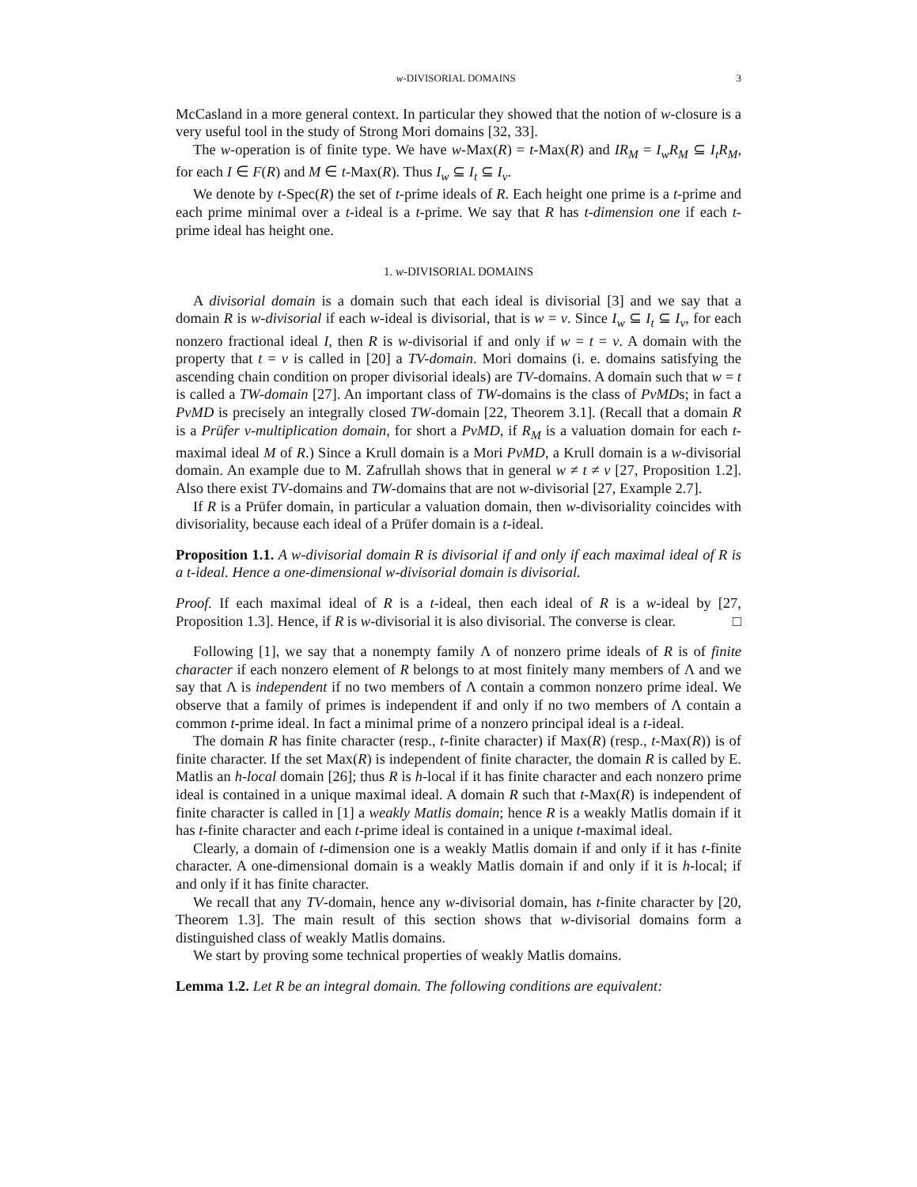w-DIVISORIAL DOMAINS 3
McCasland in a more general context. In particular they showed that the notion of w-closure is a very useful tool in the study of Strong Mori domains [32, 33].
The w-operation is of finite type. We have w-Max(R) = t-Max(R) and IR<sub>M</sub> = I<sub>w</sub>R<sub>M</sub> ⊆ I<sub>t</sub>R<sub>M</sub>, for each I ∈ F(R) and M ∈ t-Max(R). Thus I<sub>w</sub> ⊆ I<sub>t</sub> ⊆ I<sub>v</sub>.
We denote by t-Spec(R) the set of t-prime ideals of R. Each height one prime is a t-prime and each prime minimal over a t-ideal is a t-prime. We say that R has t-dimension one if each t-prime ideal has height one.
1. w-DIVISORIAL DOMAINS
A divisorial domain is a domain such that each ideal is divisorial [3] and we say that a domain R is w-divisorial if each w-ideal is divisorial, that is w = v. Since I<sub>w</sub> ⊆ I<sub>t</sub> ⊆ I<sub>v</sub>, for each nonzero fractional ideal I, then R is w-divisorial if and only if w = t = v. A domain with the property that t = v is called in [20] a TV-domain. Mori domains (i. e. domains satisfying the ascending chain condition on proper divisorial ideals) are TV-domains. A domain such that w = t is called a TW-domain [27]. An important class of TW-domains is the class of PvMDs; in fact a PvMD is precisely an integrally closed TW-domain [22, Theorem 3.1]. (Recall that a domain R is a Prüfer v-multiplication domain, for short a PvMD, if R<sub>M</sub> is a valuation domain for each t-maximal ideal M of R.) Since a Krull domain is a Mori PvMD, a Krull domain is a w-divisorial domain. An example due to M. Zafrullah shows that in general w ≠ t ≠ v [27, Proposition 1.2]. Also there exist TV-domains and TW-domains that are not w-divisorial [27, Example 2.7].
If R is a Prüfer domain, in particular a valuation domain, then w-divisoriality coincides with divisoriality, because each ideal of a Prüfer domain is a t-ideal.
Proposition 1.1. A w-divisorial domain R is divisorial if and only if each maximal ideal of R is a t-ideal. Hence a one-dimensional w-divisorial domain is divisorial.
Proof. If each maximal ideal of R is a t-ideal, then each ideal of R is a w-ideal by [27, Proposition 1.3]. Hence, if R is w-divisorial it is also divisorial. The converse is clear. □
Following [1], we say that a nonempty family Λ of nonzero prime ideals of R is of finite character if each nonzero element of R belongs to at most finitely many members of Λ and we say that Λ is independent if no two members of Λ contain a common nonzero prime ideal. We observe that a family of primes is independent if and only if no two members of Λ contain a common t-prime ideal. In fact a minimal prime of a nonzero principal ideal is a t-ideal.
The domain R has finite character (resp., t-finite character) if Max(R) (resp., t-Max(R)) is of finite character. If the set Max(R) is independent of finite character, the domain R is called by E. Matlis an h-local domain [26]; thus R is h-local if it has finite character and each nonzero prime ideal is contained in a unique maximal ideal. A domain R such that t-Max(R) is independent of finite character is called in [1] a weakly Matlis domain; hence R is a weakly Matlis domain if it has t-finite character and each t-prime ideal is contained in a unique t-maximal ideal.
Clearly, a domain of t-dimension one is a weakly Matlis domain if and only if it has t-finite character. A one-dimensional domain is a weakly Matlis domain if and only if it is h-local; if and only if it has finite character.
We recall that any TV-domain, hence any w-divisorial domain, has t-finite character by [20, Theorem 1.3]. The main result of this section shows that w-divisorial domains form a distinguished class of weakly Matlis domains.
We start by proving some technical properties of weakly Matlis domains.
Lemma 1.2. Let R be an integral domain. The following conditions are equivalent: